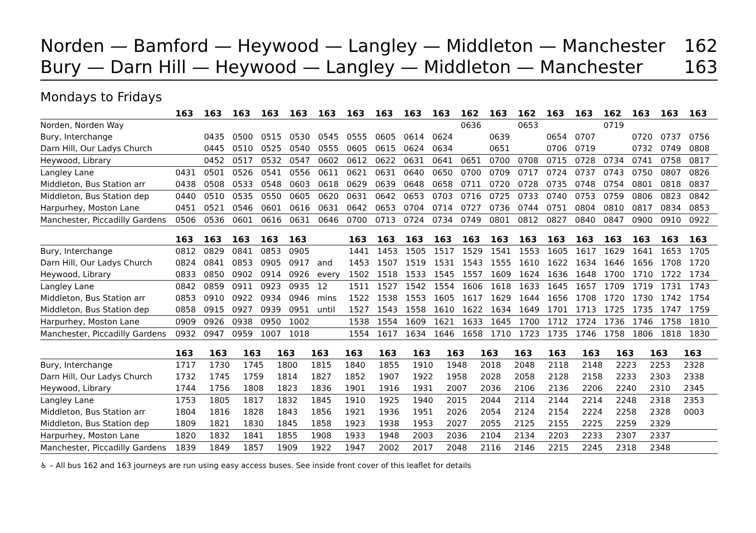Norden — Bamford — Heywood — Langley — Middleton — Manchester 162
Bury — Darn Hill — Heywood — Langley — Middleton — Manchester 163
Mondays to Fridays
| | 163 | 163 | 163 | 163 | 163 | 163 | 163 | 163 | 163 | 163 | 162 | 163 | 162 | 163 | 163 | 162 | 163 | 163 | 163 |
| --- | --- | --- | --- | --- | --- | --- | --- | --- | --- | --- | --- | --- | --- | --- | --- | --- | --- | --- | --- |
| Norden, Norden Way | | | | | | | | | | | 0636 | | 0653 | | | 0719 | | | |
| Bury, Interchange | | 0435 | 0500 | 0515 | 0530 | 0545 | 0555 | 0605 | 0614 | 0624 | | 0639 | | 0654 | 0707 | | 0720 | 0737 | 0756 |
| Darn Hill, Our Ladys Church | | 0445 | 0510 | 0525 | 0540 | 0555 | 0605 | 0615 | 0624 | 0634 | | 0651 | | 0706 | 0719 | | 0732 | 0749 | 0808 |
| Heywood, Library | | 0452 | 0517 | 0532 | 0547 | 0602 | 0612 | 0622 | 0631 | 0641 | 0651 | 0700 | 0708 | 0715 | 0728 | 0734 | 0741 | 0758 | 0817 |
| Langley Lane | 0431 | 0501 | 0526 | 0541 | 0556 | 0611 | 0621 | 0631 | 0640 | 0650 | 0700 | 0709 | 0717 | 0724 | 0737 | 0743 | 0750 | 0807 | 0826 |
| Middleton, Bus Station arr | 0438 | 0508 | 0533 | 0548 | 0603 | 0618 | 0629 | 0639 | 0648 | 0658 | 0711 | 0720 | 0728 | 0735 | 0748 | 0754 | 0801 | 0818 | 0837 |
| Middleton, Bus Station dep | 0440 | 0510 | 0535 | 0550 | 0605 | 0620 | 0631 | 0642 | 0653 | 0703 | 0716 | 0725 | 0733 | 0740 | 0753 | 0759 | 0806 | 0823 | 0842 |
| Harpurhey, Moston Lane | 0451 | 0521 | 0546 | 0601 | 0616 | 0631 | 0642 | 0653 | 0704 | 0714 | 0727 | 0736 | 0744 | 0751 | 0804 | 0810 | 0817 | 0834 | 0853 |
| Manchester, Piccadilly Gardens | 0506 | 0536 | 0601 | 0616 | 0631 | 0646 | 0700 | 0713 | 0724 | 0734 | 0749 | 0801 | 0812 | 0827 | 0840 | 0847 | 0900 | 0910 | 0922 |
| | 163 | 163 | 163 | 163 | 163 | | 163 | 163 | 163 | 163 | 163 | 163 | 163 | 163 | 163 | 163 | 163 | 163 | 163 |
| --- | --- | --- | --- | --- | --- | --- | --- | --- | --- | --- | --- | --- | --- | --- | --- | --- | --- | --- | --- |
| Bury, Interchange | 0812 | 0829 | 0841 | 0853 | 0905 | | 1441 | 1453 | 1505 | 1517 | 1529 | 1541 | 1553 | 1605 | 1617 | 1629 | 1641 | 1653 | 1705 |
| Darn Hill, Our Ladys Church | 0824 | 0841 | 0853 | 0905 | 0917 | and | 1453 | 1507 | 1519 | 1531 | 1543 | 1555 | 1610 | 1622 | 1634 | 1646 | 1656 | 1708 | 1720 |
| Heywood, Library | 0833 | 0850 | 0902 | 0914 | 0926 | every | 1502 | 1518 | 1533 | 1545 | 1557 | 1609 | 1624 | 1636 | 1648 | 1700 | 1710 | 1722 | 1734 |
| Langley Lane | 0842 | 0859 | 0911 | 0923 | 0935 | 12 | 1511 | 1527 | 1542 | 1554 | 1606 | 1618 | 1633 | 1645 | 1657 | 1709 | 1719 | 1731 | 1743 |
| Middleton, Bus Station arr | 0853 | 0910 | 0922 | 0934 | 0946 | mins | 1522 | 1538 | 1553 | 1605 | 1617 | 1629 | 1644 | 1656 | 1708 | 1720 | 1730 | 1742 | 1754 |
| Middleton, Bus Station dep | 0858 | 0915 | 0927 | 0939 | 0951 | until | 1527 | 1543 | 1558 | 1610 | 1622 | 1634 | 1649 | 1701 | 1713 | 1725 | 1735 | 1747 | 1759 |
| Harpurhey, Moston Lane | 0909 | 0926 | 0938 | 0950 | 1002 | | 1538 | 1554 | 1609 | 1621 | 1633 | 1645 | 1700 | 1712 | 1724 | 1736 | 1746 | 1758 | 1810 |
| Manchester, Piccadilly Gardens | 0932 | 0947 | 0959 | 1007 | 1018 | | 1554 | 1617 | 1634 | 1646 | 1658 | 1710 | 1723 | 1735 | 1746 | 1758 | 1806 | 1818 | 1830 |
| | 163 | 163 | 163 | 163 | 163 | 163 | 163 | 163 | 163 | 163 | 163 | 163 | 163 | 163 | 163 | 163 | | | |
| --- | --- | --- | --- | --- | --- | --- | --- | --- | --- | --- | --- | --- | --- | --- | --- | --- | --- | --- | --- |
| Bury, Interchange | 1717 | 1730 | 1745 | 1800 | 1815 | 1840 | 1855 | 1910 | 1948 | 2018 | 2048 | 2118 | 2148 | 2223 | 2253 | 2328 | | | |
| Darn Hill, Our Ladys Church | 1732 | 1745 | 1759 | 1814 | 1827 | 1852 | 1907 | 1922 | 1958 | 2028 | 2058 | 2128 | 2158 | 2233 | 2303 | 2338 | | | |
| Heywood, Library | 1744 | 1756 | 1808 | 1823 | 1836 | 1901 | 1916 | 1931 | 2007 | 2036 | 2106 | 2136 | 2206 | 2240 | 2310 | 2345 | | | |
| Langley Lane | 1753 | 1805 | 1817 | 1832 | 1845 | 1910 | 1925 | 1940 | 2015 | 2044 | 2114 | 2144 | 2214 | 2248 | 2318 | 2353 | | | |
| Middleton, Bus Station arr | 1804 | 1816 | 1828 | 1843 | 1856 | 1921 | 1936 | 1951 | 2026 | 2054 | 2124 | 2154 | 2224 | 2258 | 2328 | 0003 | | | |
| Middleton, Bus Station dep | 1809 | 1821 | 1830 | 1845 | 1858 | 1923 | 1938 | 1953 | 2027 | 2055 | 2125 | 2155 | 2225 | 2259 | 2329 | | | | |
| Harpurhey, Moston Lane | 1820 | 1832 | 1841 | 1855 | 1908 | 1933 | 1948 | 2003 | 2036 | 2104 | 2134 | 2203 | 2233 | 2307 | 2337 | | | | |
| Manchester, Piccadilly Gardens | 1839 | 1849 | 1857 | 1909 | 1922 | 1947 | 2002 | 2017 | 2048 | 2116 | 2146 | 2215 | 2245 | 2318 | 2348 | | | | |
♿ – All bus 162 and 163 journeys are run using easy access buses. See inside front cover of this leaflet for details